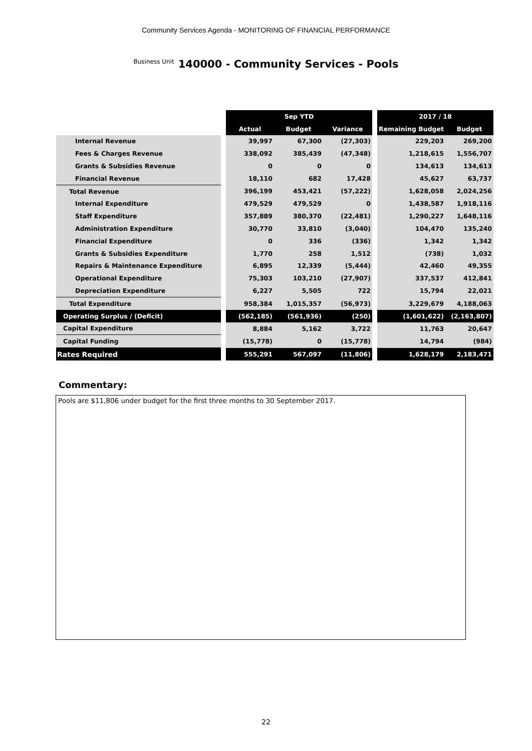Community Services Agenda - MONITORING OF FINANCIAL PERFORMANCE
Business Unit 140000 - Community Services - Pools
| | | Sep YTD | | | | 2017 / 18 | |
| | | Actual | Budget | Variance | | Remaining Budget | Budget |
| Internal Revenue | | 39,997 | 67,300 | (27,303) | | 229,203 | 269,200 |
| Fees & Charges Revenue | | 338,092 | 385,439 | (47,348) | | 1,218,615 | 1,556,707 |
| Grants & Subsidies Revenue | | 0 | 0 | 0 | | 134,613 | 134,613 |
| Financial Revenue | | 18,110 | 682 | 17,428 | | 45,627 | 63,737 |
| Total Revenue | | 396,199 | 453,421 | (57,222) | | 1,628,058 | 2,024,256 |
| Internal Expenditure | | 479,529 | 479,529 | 0 | | 1,438,587 | 1,918,116 |
| Staff Expenditure | | 357,889 | 380,370 | (22,481) | | 1,290,227 | 1,648,116 |
| Administration Expenditure | | 30,770 | 33,810 | (3,040) | | 104,470 | 135,240 |
| Financial Expenditure | | 0 | 336 | (336) | | 1,342 | 1,342 |
| Grants & Subsidies Expenditure | | 1,770 | 258 | 1,512 | | (738) | 1,032 |
| Repairs & Maintenance Expenditure | | 6,895 | 12,339 | (5,444) | | 42,460 | 49,355 |
| Operational Expenditure | | 75,303 | 103,210 | (27,907) | | 337,537 | 412,841 |
| Depreciation Expenditure | | 6,227 | 5,505 | 722 | | 15,794 | 22,021 |
| Total Expenditure | | 958,384 | 1,015,357 | (56,973) | | 3,229,679 | 4,188,063 |
| Operating Surplus / (Deficit) | | (562,185) | (561,936) | (250) | | (1,601,622) | (2,163,807) |
| Capital Expenditure | | 8,884 | 5,162 | 3,722 | | 11,763 | 20,647 |
| Capital Funding | | (15,778) | 0 | (15,778) | | 14,794 | (984) |
| Rates Required | | 555,291 | 567,097 | (11,806) | | 1,628,179 | 2,183,471 |
Commentary:
Pools are $11,806 under budget for the first three months to 30 September 2017.
22